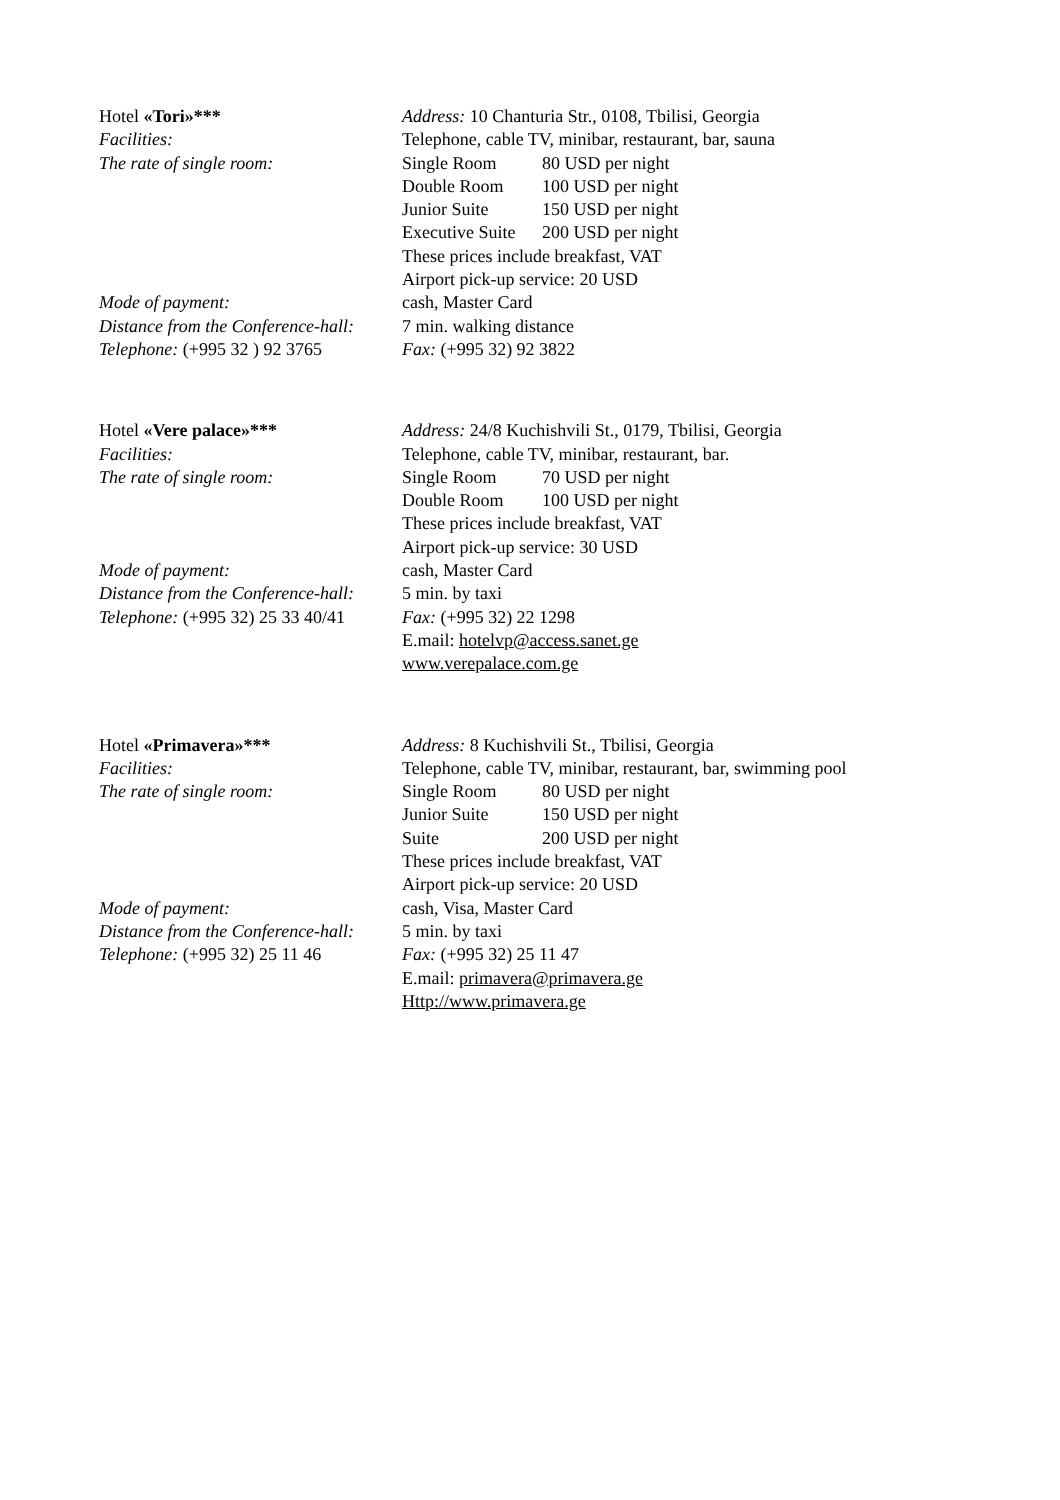Hotel «Tori»*** Address: 10 Chanturia Str., 0108, Tbilisi, Georgia
Facilities: Telephone, cable TV, minibar, restaurant, bar, sauna
The rate of single room: Single Room 80 USD per night
Double Room 100 USD per night
Junior Suite 150 USD per night
Executive Suite 200 USD per night
These prices include breakfast, VAT
Airport pick-up service: 20 USD
Mode of payment: cash, Master Card
Distance from the Conference-hall:
7 min. walking distance
Telephone: (+995 32 ) 92 3765
Fax: (+995 32) 92 3822
Hotel «Vere palace»*** Address: 24/8 Kuchishvili St., 0179, Tbilisi, Georgia
Facilities: Telephone, cable TV, minibar, restaurant, bar.
The rate of single room: Single Room 70 USD per night
Double Room 100 USD per night
These prices include breakfast, VAT
Airport pick-up service: 30 USD
Mode of payment: cash, Master Card
Distance from the Conference-hall:
5 min. by taxi
Telephone: (+995 32) 25 33 40/41
Fax: (+995 32) 22 1298
E.mail: hotelvp@access.sanet.ge
www.verepalace.com.ge
Hotel «Primavera»*** Address: 8 Kuchishvili St., Tbilisi, Georgia
Facilities: Telephone, cable TV, minibar, restaurant, bar, swimming pool
The rate of single room: Single Room 80 USD per night
Junior Suite 150 USD per night
Suite 200 USD per night
These prices include breakfast, VAT
Airport pick-up service: 20 USD
Mode of payment: cash, Visa, Master Card
Distance from the Conference-hall:
5 min. by taxi
Telephone: (+995 32) 25 11 46
Fax: (+995 32) 25 11 47
E.mail: primavera@primavera.ge
Http://www.primavera.ge